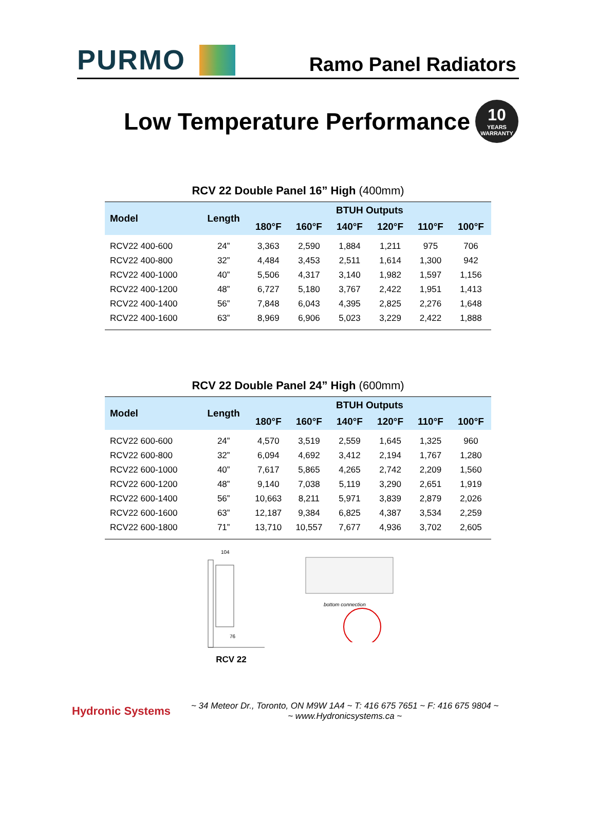PURMO
Ramo Panel Radiators
Low Temperature Performance
10
YEARS WARRANTY
RCV 22 Double Panel 16” High (400mm)
| Model | Length | BTUH Outputs | | | | | |
| --- | --- | --- | --- | --- | --- | --- | --- |
| | | 180°F | 160°F | 140°F | 120°F | 110°F | 100°F |
| RCV22 400-600 | 24” | 3,363 | 2,590 | 1,884 | 1,211 | 975 | 706 |
| RCV22 400-800 | 32” | 4,484 | 3,453 | 2,511 | 1,614 | 1,300 | 942 |
| RCV22 400-1000 | 40” | 5,506 | 4,317 | 3,140 | 1,982 | 1,597 | 1,156 |
| RCV22 400-1200 | 48” | 6,727 | 5,180 | 3,767 | 2,422 | 1,951 | 1,413 |
| RCV22 400-1400 | 56” | 7,848 | 6,043 | 4,395 | 2,825 | 2,276 | 1,648 |
| RCV22 400-1600 | 63” | 8,969 | 6,906 | 5,023 | 3,229 | 2,422 | 1,888 |
RCV 22 Double Panel 24” High (600mm)
| Model | Length | BTUH Outputs | | | | | |
| --- | --- | --- | --- | --- | --- | --- | --- |
| | | 180°F | 160°F | 140°F | 120°F | 110°F | 100°F |
| RCV22 600-600 | 24” | 4,570 | 3,519 | 2,559 | 1,645 | 1,325 | 960 |
| RCV22 600-800 | 32” | 6,094 | 4,692 | 3,412 | 2,194 | 1,767 | 1,280 |
| RCV22 600-1000 | 40” | 7,617 | 5,865 | 4,265 | 2,742 | 2,209 | 1,560 |
| RCV22 600-1200 | 48” | 9,140 | 7,038 | 5,119 | 3,290 | 2,651 | 1,919 |
| RCV22 600-1400 | 56” | 10,663 | 8,211 | 5,971 | 3,839 | 2,879 | 2,026 |
| RCV22 600-1600 | 63” | 12,187 | 9,384 | 6,825 | 4,387 | 3,534 | 2,259 |
| RCV22 600-1800 | 71” | 13,710 | 10,557 | 7,677 | 4,936 | 3,702 | 2,605 |
104
76
RCV 22
bottom connection
Hydronic Systems
~ 34 Meteor Dr., Toronto, ON M9W 1A4 ~ T: 416 675 7651 ~ F: 416 675 9804 ~
~ www.Hydronicsystems.ca ~